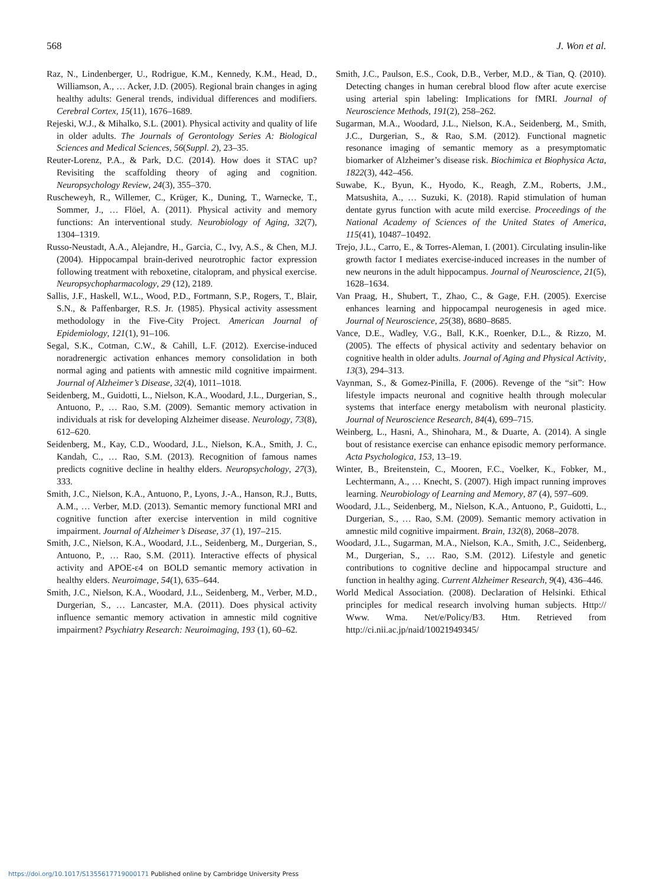568 J. Won et al.
Raz, N., Lindenberger, U., Rodrigue, K.M., Kennedy, K.M., Head, D., Williamson, A., … Acker, J.D. (2005). Regional brain changes in aging healthy adults: General trends, individual differences and modifiers. Cerebral Cortex, 15(11), 1676–1689.
Rejeski, W.J., & Mihalko, S.L. (2001). Physical activity and quality of life in older adults. The Journals of Gerontology Series A: Biological Sciences and Medical Sciences, 56(Suppl. 2), 23–35.
Reuter-Lorenz, P.A., & Park, D.C. (2014). How does it STAC up? Revisiting the scaffolding theory of aging and cognition. Neuropsychology Review, 24(3), 355–370.
Ruscheweyh, R., Willemer, C., Krüger, K., Duning, T., Warnecke, T., Sommer, J., … Flöel, A. (2011). Physical activity and memory functions: An interventional study. Neurobiology of Aging, 32(7), 1304–1319.
Russo-Neustadt, A.A., Alejandre, H., Garcia, C., Ivy, A.S., & Chen, M.J. (2004). Hippocampal brain-derived neurotrophic factor expression following treatment with reboxetine, citalopram, and physical exercise. Neuropsychopharmacology, 29 (12), 2189.
Sallis, J.F., Haskell, W.L., Wood, P.D., Fortmann, S.P., Rogers, T., Blair, S.N., & Paffenbarger, R.S. Jr. (1985). Physical activity assessment methodology in the Five-City Project. American Journal of Epidemiology, 121(1), 91–106.
Segal, S.K., Cotman, C.W., & Cahill, L.F. (2012). Exercise-induced noradrenergic activation enhances memory consolidation in both normal aging and patients with amnestic mild cognitive impairment. Journal of Alzheimer’s Disease, 32(4), 1011–1018.
Seidenberg, M., Guidotti, L., Nielson, K.A., Woodard, J.L., Durgerian, S., Antuono, P., … Rao, S.M. (2009). Semantic memory activation in individuals at risk for developing Alzheimer disease. Neurology, 73(8), 612–620.
Seidenberg, M., Kay, C.D., Woodard, J.L., Nielson, K.A., Smith, J. C., Kandah, C., … Rao, S.M. (2013). Recognition of famous names predicts cognitive decline in healthy elders. Neuropsychology, 27(3), 333.
Smith, J.C., Nielson, K.A., Antuono, P., Lyons, J.-A., Hanson, R.J., Butts, A.M., … Verber, M.D. (2013). Semantic memory functional MRI and cognitive function after exercise intervention in mild cognitive impairment. Journal of Alzheimer’s Disease, 37 (1), 197–215.
Smith, J.C., Nielson, K.A., Woodard, J.L., Seidenberg, M., Durgerian, S., Antuono, P., … Rao, S.M. (2011). Interactive effects of physical activity and APOE-ε4 on BOLD semantic memory activation in healthy elders. Neuroimage, 54(1), 635–644.
Smith, J.C., Nielson, K.A., Woodard, J.L., Seidenberg, M., Verber, M.D., Durgerian, S., … Lancaster, M.A. (2011). Does physical activity influence semantic memory activation in amnestic mild cognitive impairment? Psychiatry Research: Neuroimaging, 193 (1), 60–62.
Smith, J.C., Paulson, E.S., Cook, D.B., Verber, M.D., & Tian, Q. (2010). Detecting changes in human cerebral blood flow after acute exercise using arterial spin labeling: Implications for fMRI. Journal of Neuroscience Methods, 191(2), 258–262.
Sugarman, M.A., Woodard, J.L., Nielson, K.A., Seidenberg, M., Smith, J.C., Durgerian, S., & Rao, S.M. (2012). Functional magnetic resonance imaging of semantic memory as a presymptomatic biomarker of Alzheimer’s disease risk. Biochimica et Biophysica Acta, 1822(3), 442–456.
Suwabe, K., Byun, K., Hyodo, K., Reagh, Z.M., Roberts, J.M., Matsushita, A., … Suzuki, K. (2018). Rapid stimulation of human dentate gyrus function with acute mild exercise. Proceedings of the National Academy of Sciences of the United States of America, 115(41), 10487–10492.
Trejo, J.L., Carro, E., & Torres-Aleman, I. (2001). Circulating insulin-like growth factor I mediates exercise-induced increases in the number of new neurons in the adult hippocampus. Journal of Neuroscience, 21(5), 1628–1634.
Van Praag, H., Shubert, T., Zhao, C., & Gage, F.H. (2005). Exercise enhances learning and hippocampal neurogenesis in aged mice. Journal of Neuroscience, 25(38), 8680–8685.
Vance, D.E., Wadley, V.G., Ball, K.K., Roenker, D.L., & Rizzo, M. (2005). The effects of physical activity and sedentary behavior on cognitive health in older adults. Journal of Aging and Physical Activity, 13(3), 294–313.
Vaynman, S., & Gomez-Pinilla, F. (2006). Revenge of the “sit”: How lifestyle impacts neuronal and cognitive health through molecular systems that interface energy metabolism with neuronal plasticity. Journal of Neuroscience Research, 84(4), 699–715.
Weinberg, L., Hasni, A., Shinohara, M., & Duarte, A. (2014). A single bout of resistance exercise can enhance episodic memory performance. Acta Psychologica, 153, 13–19.
Winter, B., Breitenstein, C., Mooren, F.C., Voelker, K., Fobker, M., Lechtermann, A., … Knecht, S. (2007). High impact running improves learning. Neurobiology of Learning and Memory, 87 (4), 597–609.
Woodard, J.L., Seidenberg, M., Nielson, K.A., Antuono, P., Guidotti, L., Durgerian, S., … Rao, S.M. (2009). Semantic memory activation in amnestic mild cognitive impairment. Brain, 132(8), 2068–2078.
Woodard, J.L., Sugarman, M.A., Nielson, K.A., Smith, J.C., Seidenberg, M., Durgerian, S., … Rao, S.M. (2012). Lifestyle and genetic contributions to cognitive decline and hippocampal structure and function in healthy aging. Current Alzheimer Research, 9(4), 436–446.
World Medical Association. (2008). Declaration of Helsinki. Ethical principles for medical research involving human subjects. Http:// Www. Wma. Net/e/Policy/B3. Htm. Retrieved from http://ci.nii.ac.jp/naid/10021949345/
https://doi.org/10.1017/S1355617719000171 Published online by Cambridge University Press